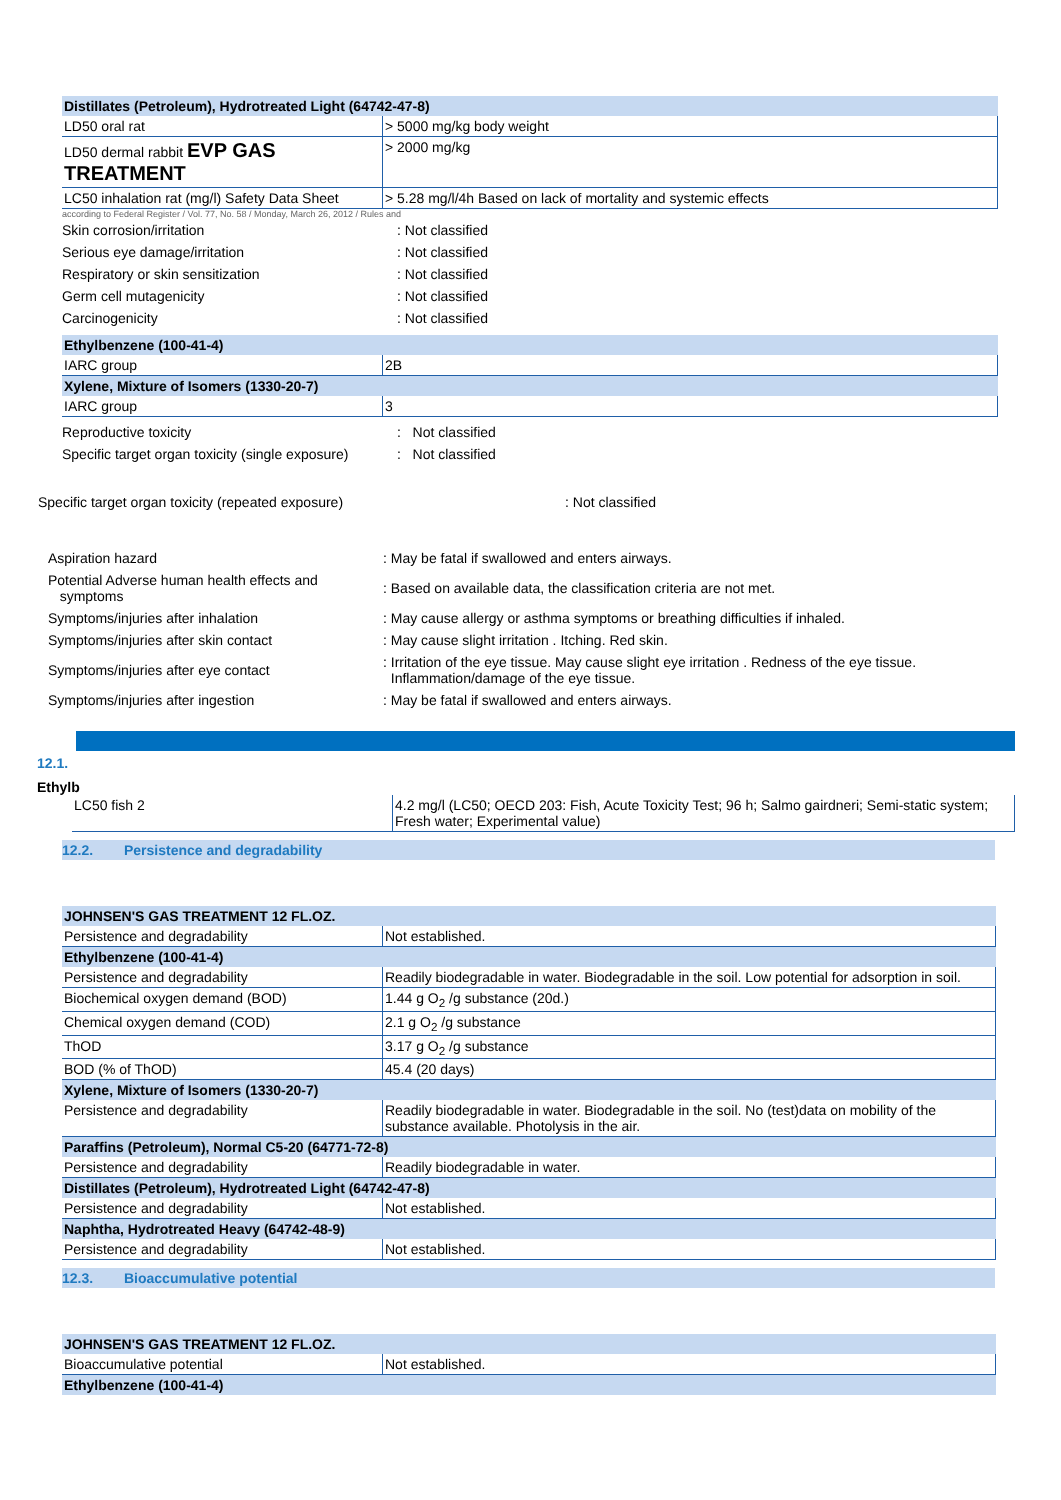| Distillates (Petroleum), Hydrotreated Light (64742-47-8) | |
| LD50 oral rat | > 5000 mg/kg body weight |
| LD50 dermal rabbit EVP GAS TREATMENT | > 2000 mg/kg |
| LC50 inhalation rat (mg/l) Safety Data Sheet | > 5.28 mg/l/4h Based on lack of mortality and systemic effects |
according to Federal Register / Vol. 77, No. 58 / Monday, March 26, 2012 / Rules and
| Skin corrosion/irritation | : Not classified |
| Serious eye damage/irritation | : Not classified |
| Respiratory or skin sensitization | : Not classified |
| Germ cell mutagenicity | : Not classified |
| Carcinogenicity | : Not classified |
| Ethylbenzene (100-41-4) | |
| IARC group | 2B |
| Xylene, Mixture of Isomers (1330-20-7) | |
| IARC group | 3 |
| Reproductive toxicity | : Not classified |
| Specific target organ toxicity (single exposure) | : Not classified |
| Specific target organ toxicity (repeated exposure) | : Not classified |
| Aspiration hazard | : May be fatal if swallowed and enters airways. |
| Potential Adverse human health effects and symptoms | : Based on available data, the classification criteria are not met. |
| Symptoms/injuries after inhalation | : May cause allergy or asthma symptoms or breathing difficulties if inhaled. |
| Symptoms/injuries after skin contact | : May cause slight irritation . Itching. Red skin. |
| Symptoms/injuries after eye contact | : Irritation of the eye tissue. May cause slight eye irritation . Redness of the eye tissue. Inflammation/damage of the eye tissue. |
| Symptoms/injuries after ingestion | : May be fatal if swallowed and enters airways. |
12.1.
Ethylb
| LC50 fish 2 | 4.2 mg/l (LC50; OECD 203: Fish, Acute Toxicity Test; 96 h; Salmo gairdneri; Semi-static system; Fresh water; Experimental value) |
12.2. Persistence and degradability
| JOHNSEN'S GAS TREATMENT 12 FL.OZ. | |
| Persistence and degradability | Not established. |
| Ethylbenzene (100-41-4) | |
| Persistence and degradability | Readily biodegradable in water. Biodegradable in the soil. Low potential for adsorption in soil. |
| Biochemical oxygen demand (BOD) | 1.44 g O<sub>2</sub> /g substance (20d.) |
| Chemical oxygen demand (COD) | 2.1 g O<sub>2</sub> /g substance |
| ThOD | 3.17 g O<sub>2</sub> /g substance |
| BOD (% of ThOD) | 45.4 (20 days) |
| Xylene, Mixture of Isomers (1330-20-7) | |
| Persistence and degradability | Readily biodegradable in water. Biodegradable in the soil. No (test)data on mobility of the substance available. Photolysis in the air. |
| Paraffins (Petroleum), Normal C5-20 (64771-72-8) | |
| Persistence and degradability | Readily biodegradable in water. |
| Distillates (Petroleum), Hydrotreated Light (64742-47-8) | |
| Persistence and degradability | Not established. |
| Naphtha, Hydrotreated Heavy (64742-48-9) | |
| Persistence and degradability | Not established. |
12.3. Bioaccumulative potential
| JOHNSEN'S GAS TREATMENT 12 FL.OZ. | |
| Bioaccumulative potential | Not established. |
| Ethylbenzene (100-41-4) | |